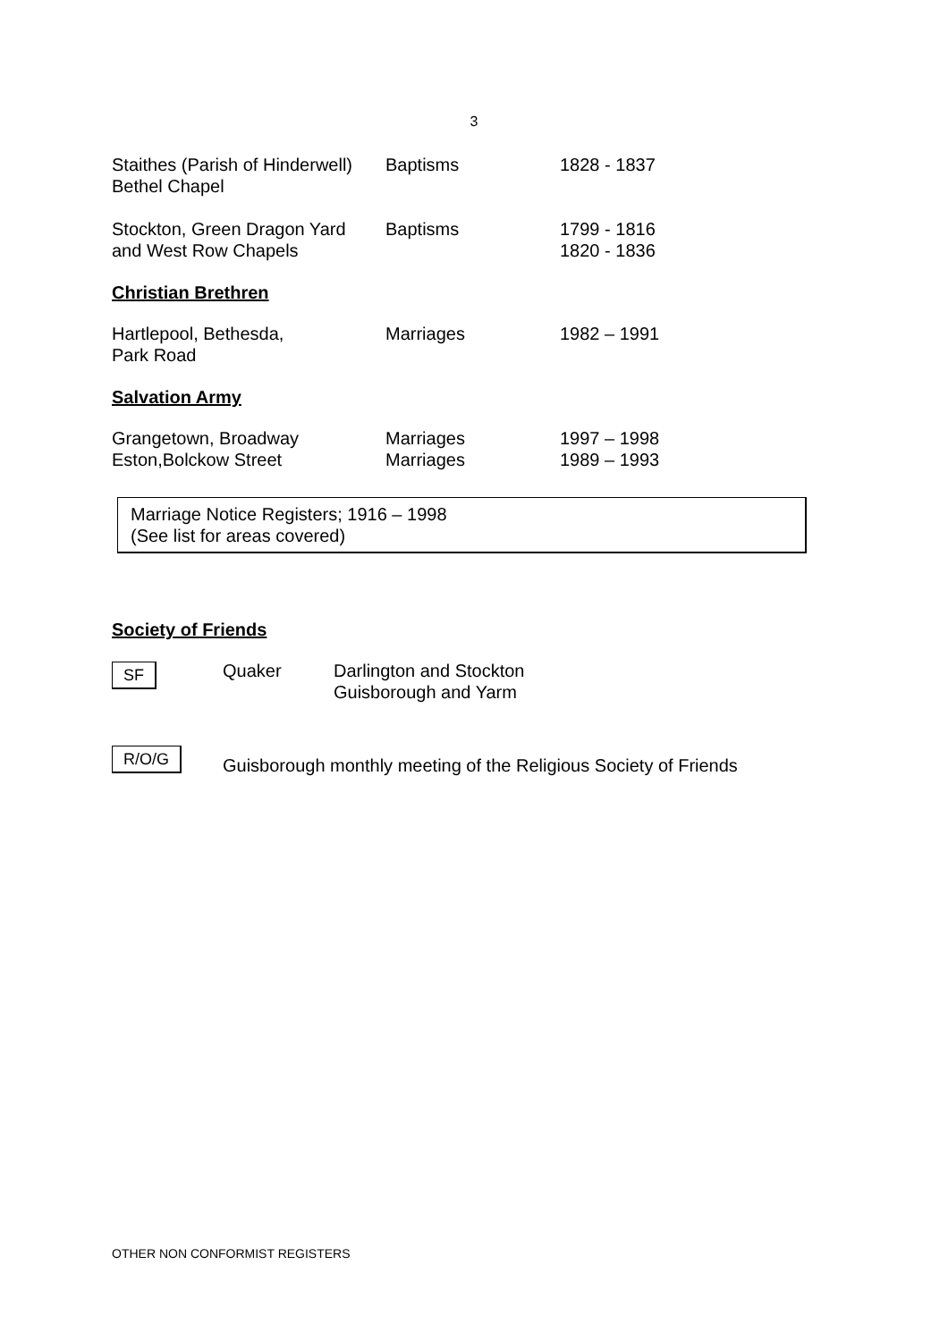3
| Staithes (Parish of Hinderwell) Bethel Chapel | Baptisms | 1828 - 1837 |
| Stockton, Green Dragon Yard and West Row Chapels | Baptisms | 1799 - 1816 1820 - 1836 |
Christian Brethren
| Hartlepool, Bethesda, Park Road | Marriages | 1982 – 1991 |
Salvation Army
| Grangetown, Broadway Eston,Bolckow Street | Marriages Marriages | 1997 – 1998 1989 – 1993 |
Marriage Notice Registers; 1916 – 1998
(See list for areas covered)
Society of Friends
| SF | Quaker | Darlington and Stockton Guisborough and Yarm |
| R/O/G | Guisborough monthly meeting of the Religious Society of Friends |
OTHER NON CONFORMIST REGISTERS